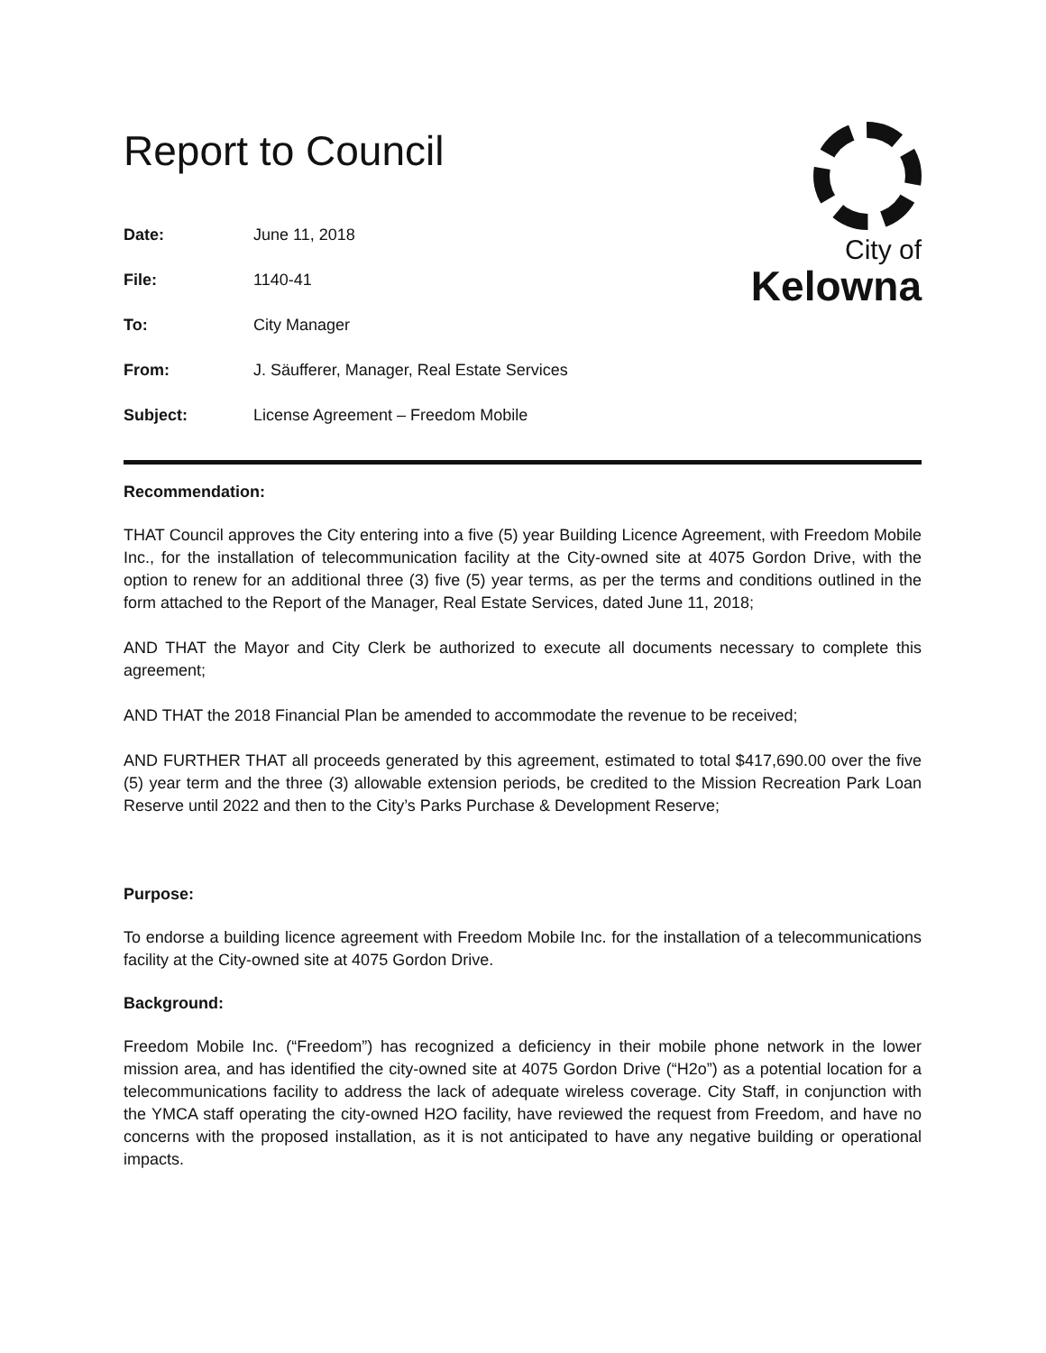Report to Council
City of
Kelowna
Date: June 11, 2018
File: 1140-41
To: City Manager
From: J. Säufferer, Manager, Real Estate Services
Subject: License Agreement – Freedom Mobile
Recommendation:
THAT Council approves the City entering into a five (5) year Building Licence Agreement, with Freedom Mobile Inc., for the installation of telecommunication facility at the City-owned site at 4075 Gordon Drive, with the option to renew for an additional three (3) five (5) year terms, as per the terms and conditions outlined in the form attached to the Report of the Manager, Real Estate Services, dated June 11, 2018;
AND THAT the Mayor and City Clerk be authorized to execute all documents necessary to complete this agreement;
AND THAT the 2018 Financial Plan be amended to accommodate the revenue to be received;
AND FURTHER THAT all proceeds generated by this agreement, estimated to total $417,690.00 over the five (5) year term and the three (3) allowable extension periods, be credited to the Mission Recreation Park Loan Reserve until 2022 and then to the City’s Parks Purchase & Development Reserve;
Purpose:
To endorse a building licence agreement with Freedom Mobile Inc. for the installation of a telecommunications facility at the City-owned site at 4075 Gordon Drive.
Background:
Freedom Mobile Inc. (“Freedom”) has recognized a deficiency in their mobile phone network in the lower mission area, and has identified the city-owned site at 4075 Gordon Drive (“H2o”) as a potential location for a telecommunications facility to address the lack of adequate wireless coverage. City Staff, in conjunction with the YMCA staff operating the city-owned H2O facility, have reviewed the request from Freedom, and have no concerns with the proposed installation, as it is not anticipated to have any negative building or operational impacts.